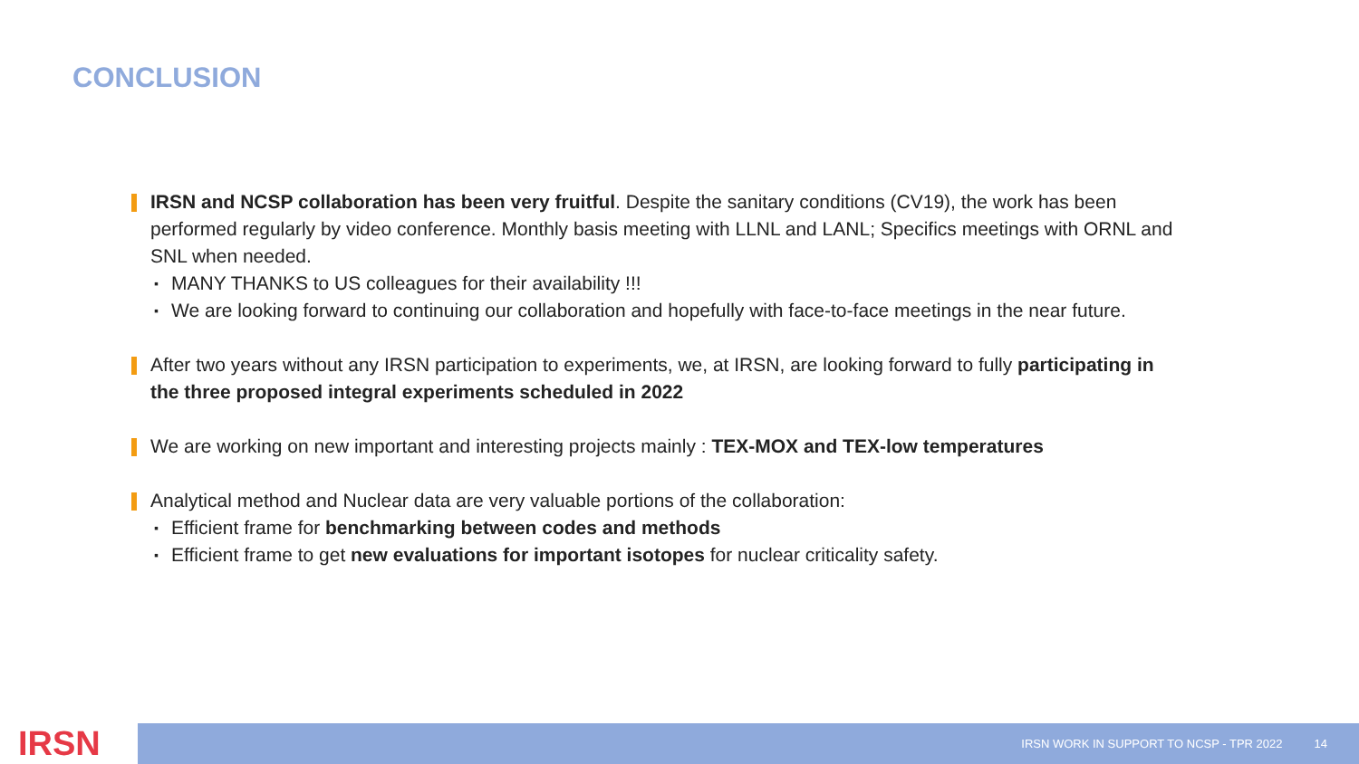CONCLUSION
IRSN and NCSP collaboration has been very fruitful. Despite the sanitary conditions (CV19), the work has been performed regularly by video conference. Monthly basis meeting with LLNL and LANL; Specifics meetings with ORNL and SNL when needed.
▪ MANY THANKS to US colleagues for their availability !!!
▪ We are looking forward to continuing our collaboration and hopefully with face-to-face meetings in the near future.
After two years without any IRSN participation to experiments, we, at IRSN, are looking forward to fully participating in the three proposed integral experiments scheduled in 2022
We are working on new important and interesting projects mainly : TEX-MOX and TEX-low temperatures
Analytical method and Nuclear data are very valuable portions of the collaboration:
▪ Efficient frame for benchmarking between codes and methods
▪ Efficient frame to get new evaluations for important isotopes for nuclear criticality safety.
IRSN IRSN WORK IN SUPPORT TO NCSP - TPR 2022 14